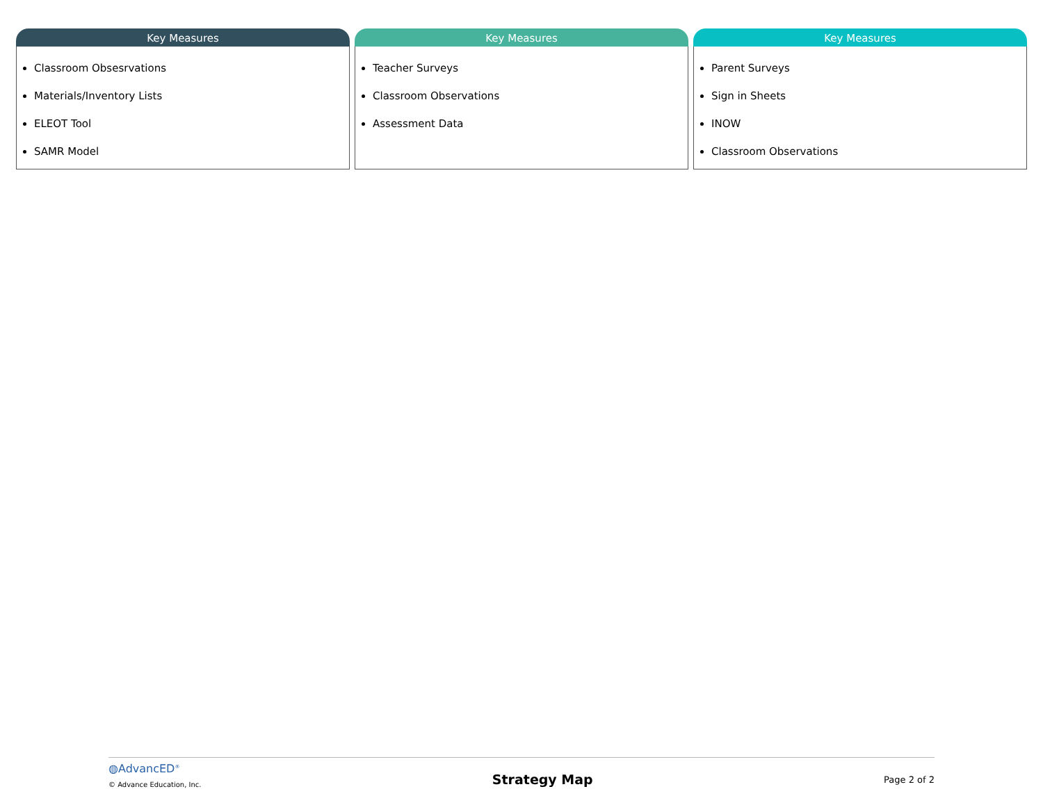Key Measures
Classroom Obsesrvations
Materials/Inventory Lists
ELEOT Tool
SAMR Model
Key Measures
Teacher Surveys
Classroom Observations
Assessment Data
Key Measures
Parent Surveys
Sign in Sheets
INOW
Classroom Observations
◍AdvancED<sup>®</sup>
© Advance Education, Inc.
Strategy Map
Page 2 of 2